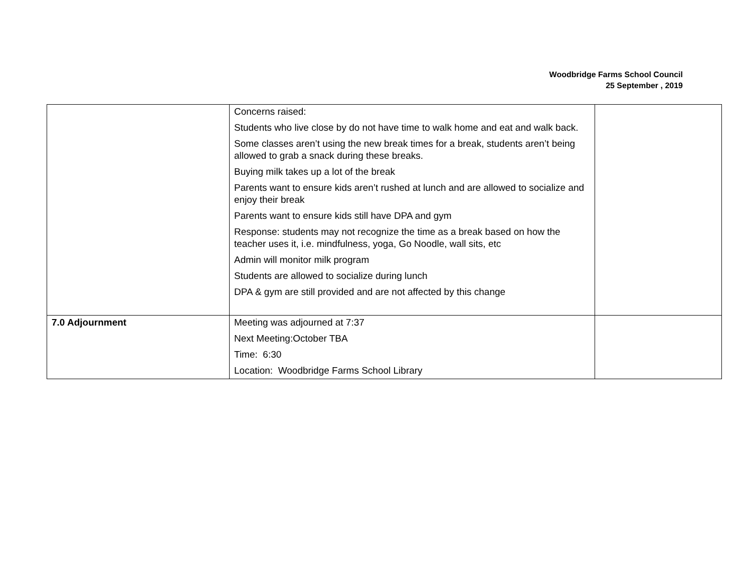Woodbridge Farms School Council
25 September , 2019
| | Concerns raised: Students who live close by do not have time to walk home and eat and walk back. Some classes aren’t using the new break times for a break, students aren’t being allowed to grab a snack during these breaks. Buying milk takes up a lot of the break Parents want to ensure kids aren’t rushed at lunch and are allowed to socialize and enjoy their break Parents want to ensure kids still have DPA and gym Response: students may not recognize the time as a break based on how the teacher uses it, i.e. mindfulness, yoga, Go Noodle, wall sits, etc Admin will monitor milk program Students are allowed to socialize during lunch DPA & gym are still provided and are not affected by this change | |
| 7.0 Adjournment | Meeting was adjourned at 7:37 Next Meeting:October TBA Time: 6:30 Location: Woodbridge Farms School Library | |